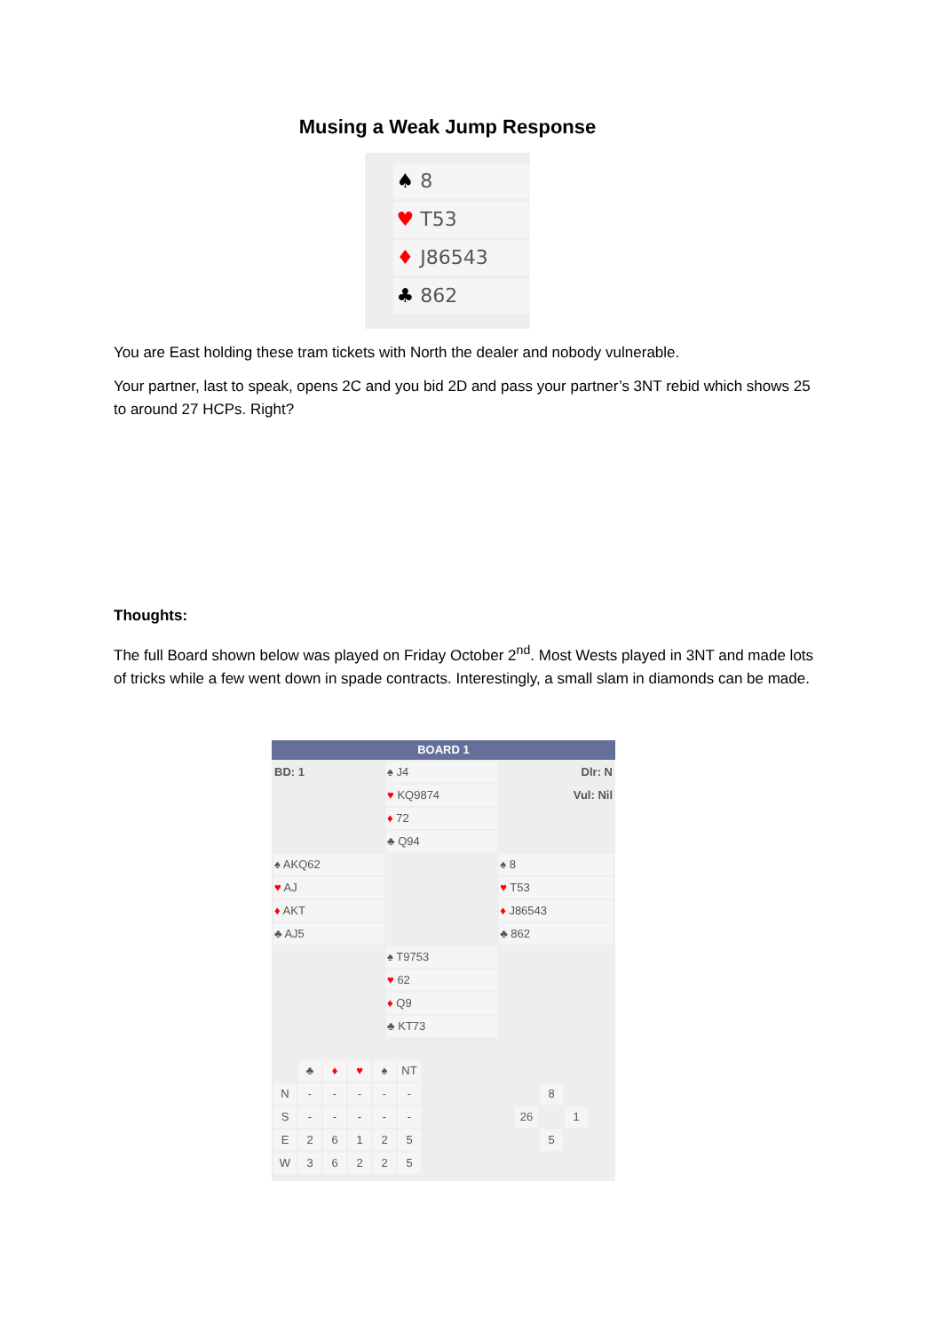Musing a Weak Jump Response
♠ 8
♥ T53
♦ J86543
♣ 862
You are East holding these tram tickets with North the dealer and nobody vulnerable.
Your partner, last to speak, opens 2C and you bid 2D and pass your partner’s 3NT rebid which shows 25 to around 27 HCPs. Right?
Thoughts:
The full Board shown below was played on Friday October 2<sup>nd</sup>. Most Wests played in 3NT and made lots of tricks while a few went down in spade contracts. Interestingly, a small slam in diamonds can be made.
BOARD 1
| BD: 1 | ♠ J4 | Dlr: N |
| | ♥ KQ9874 | Vul: Nil |
| | ♦ 72 | |
| | ♣ Q94 | |
| ♠ AKQ62 | | ♠ 8 |
| ♥ AJ | | ♥ T53 |
| ♦ AKT | | ♦ J86543 |
| ♣ AJ5 | | ♣ 862 |
| | ♠ T9753 | |
| | ♥ 62 | |
| | ♦ Q9 | |
| | ♣ KT73 | |
| | ♣ | ♦ | ♥ | ♠ | NT | | | | |
| N | - | - | - | - | - | | | 8 | |
| S | - | - | - | - | - | | 26 | | 1 |
| E | 2 | 6 | 1 | 2 | 5 | | | 5 | |
| W | 3 | 6 | 2 | 2 | 5 | | | | |